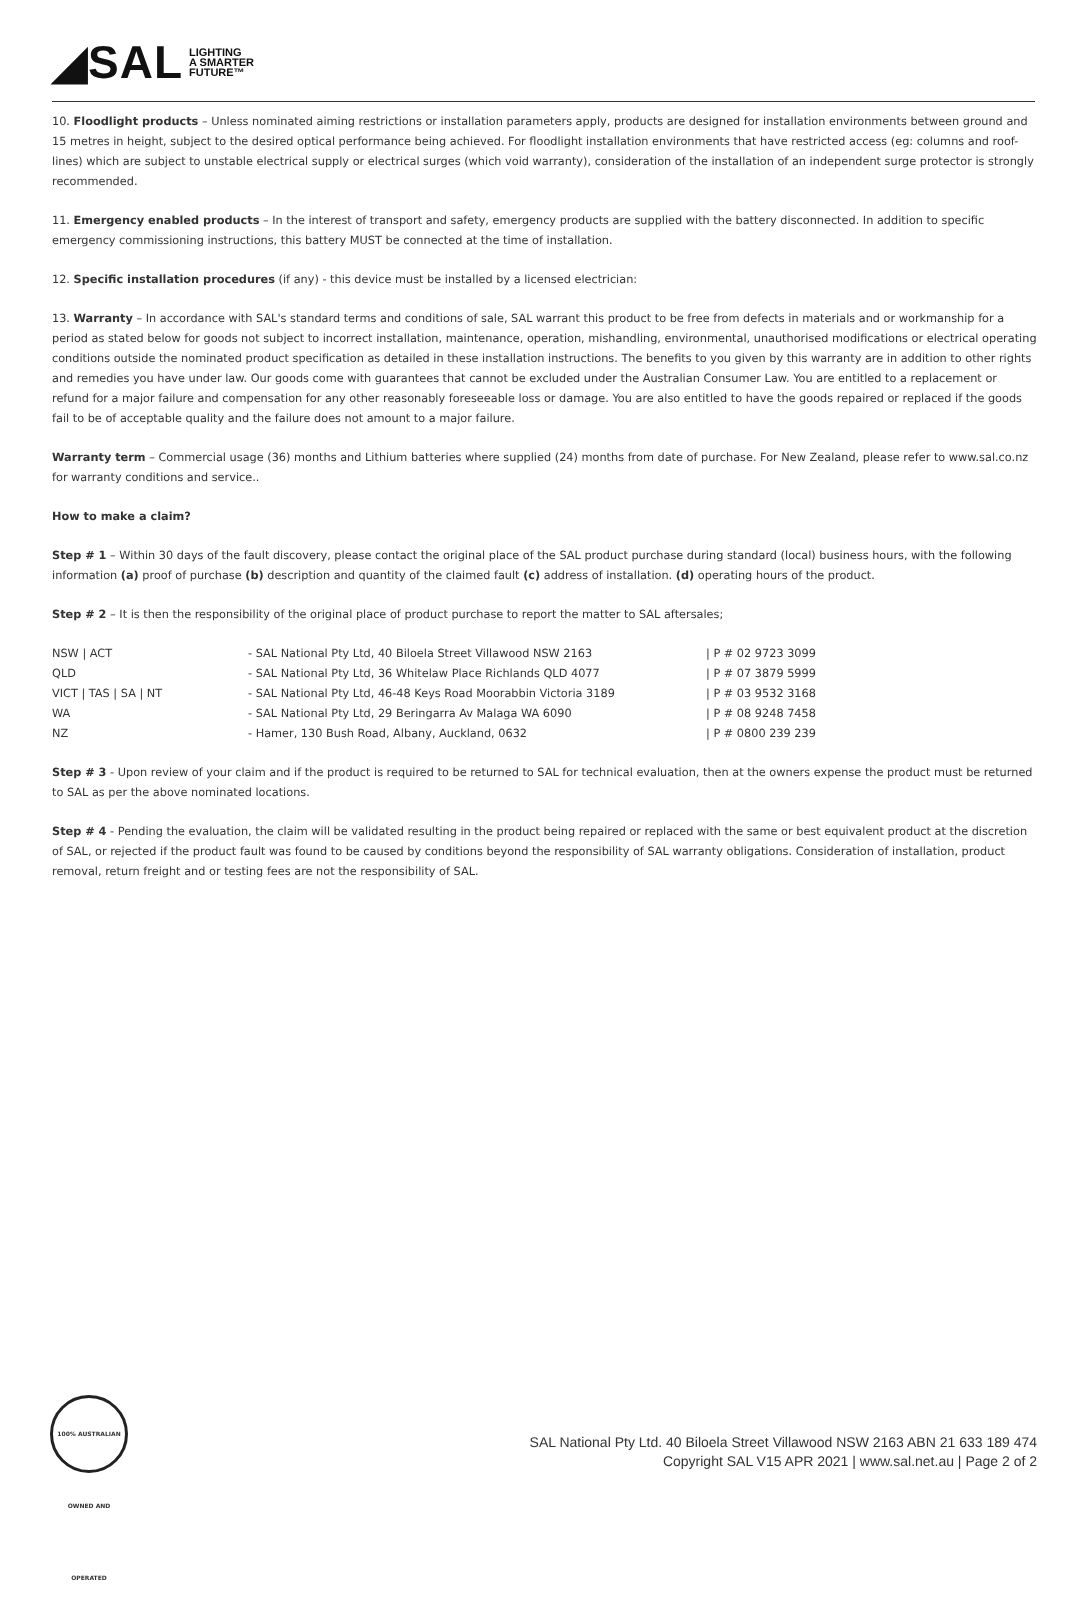◢SAL LIGHTING
A SMARTER
FUTURE™
10. Floodlight products – Unless nominated aiming restrictions or installation parameters apply, products are designed for installation environments between ground and 15 metres in height, subject to the desired optical performance being achieved. For floodlight installation environments that have restricted access (eg: columns and roof-lines) which are subject to unstable electrical supply or electrical surges (which void warranty), consideration of the installation of an independent surge protector is strongly recommended.
11. Emergency enabled products – In the interest of transport and safety, emergency products are supplied with the battery disconnected. In addition to specific emergency commissioning instructions, this battery MUST be connected at the time of installation.
12. Specific installation procedures (if any) - this device must be installed by a licensed electrician:
13. Warranty – In accordance with SAL's standard terms and conditions of sale, SAL warrant this product to be free from defects in materials and or workmanship for a period as stated below for goods not subject to incorrect installation, maintenance, operation, mishandling, environmental, unauthorised modifications or electrical operating conditions outside the nominated product specification as detailed in these installation instructions. The benefits to you given by this warranty are in addition to other rights and remedies you have under law. Our goods come with guarantees that cannot be excluded under the Australian Consumer Law. You are entitled to a replacement or refund for a major failure and compensation for any other reasonably foreseeable loss or damage. You are also entitled to have the goods repaired or replaced if the goods fail to be of acceptable quality and the failure does not amount to a major failure.
Warranty term – Commercial usage (36) months and Lithium batteries where supplied (24) months from date of purchase. For New Zealand, please refer to www.sal.co.nz for warranty conditions and service..
How to make a claim?
Step # 1 – Within 30 days of the fault discovery, please contact the original place of the SAL product purchase during standard (local) business hours, with the following information (a) proof of purchase (b) description and quantity of the claimed fault (c) address of installation. (d) operating hours of the product.
Step # 2 – It is then the responsibility of the original place of product purchase to report the matter to SAL aftersales;
| NSW / ACT | - SAL National Pty Ltd, 40 Biloela Street Villawood NSW 2163 | / P # 02 9723 3099 |
| QLD | - SAL National Pty Ltd, 36 Whitelaw Place Richlands QLD 4077 | / P # 07 3879 5999 |
| VICT / TAS / SA / NT | - SAL National Pty Ltd, 46-48 Keys Road Moorabbin Victoria 3189 | / P # 03 9532 3168 |
| WA | - SAL National Pty Ltd, 29 Beringarra Av Malaga WA 6090 | / P # 08 9248 7458 |
| NZ | - Hamer, 130 Bush Road, Albany, Auckland, 0632 | / P # 0800 239 239 |
Step # 3 - Upon review of your claim and if the product is required to be returned to SAL for technical evaluation, then at the owners expense the product must be returned to SAL as per the above nominated locations.
Step # 4 - Pending the evaluation, the claim will be validated resulting in the product being repaired or replaced with the same or best equivalent product at the discretion of SAL, or rejected if the product fault was found to be caused by conditions beyond the responsibility of SAL warranty obligations. Consideration of installation, product removal, return freight and or testing fees are not the responsibility of SAL.
100% AUSTRALIAN OWNED AND OPERATED
SAL National Pty Ltd. 40 Biloela Street Villawood NSW 2163 ABN 21 633 189 474
Copyright SAL V15 APR 2021 | www.sal.net.au | Page 2 of 2